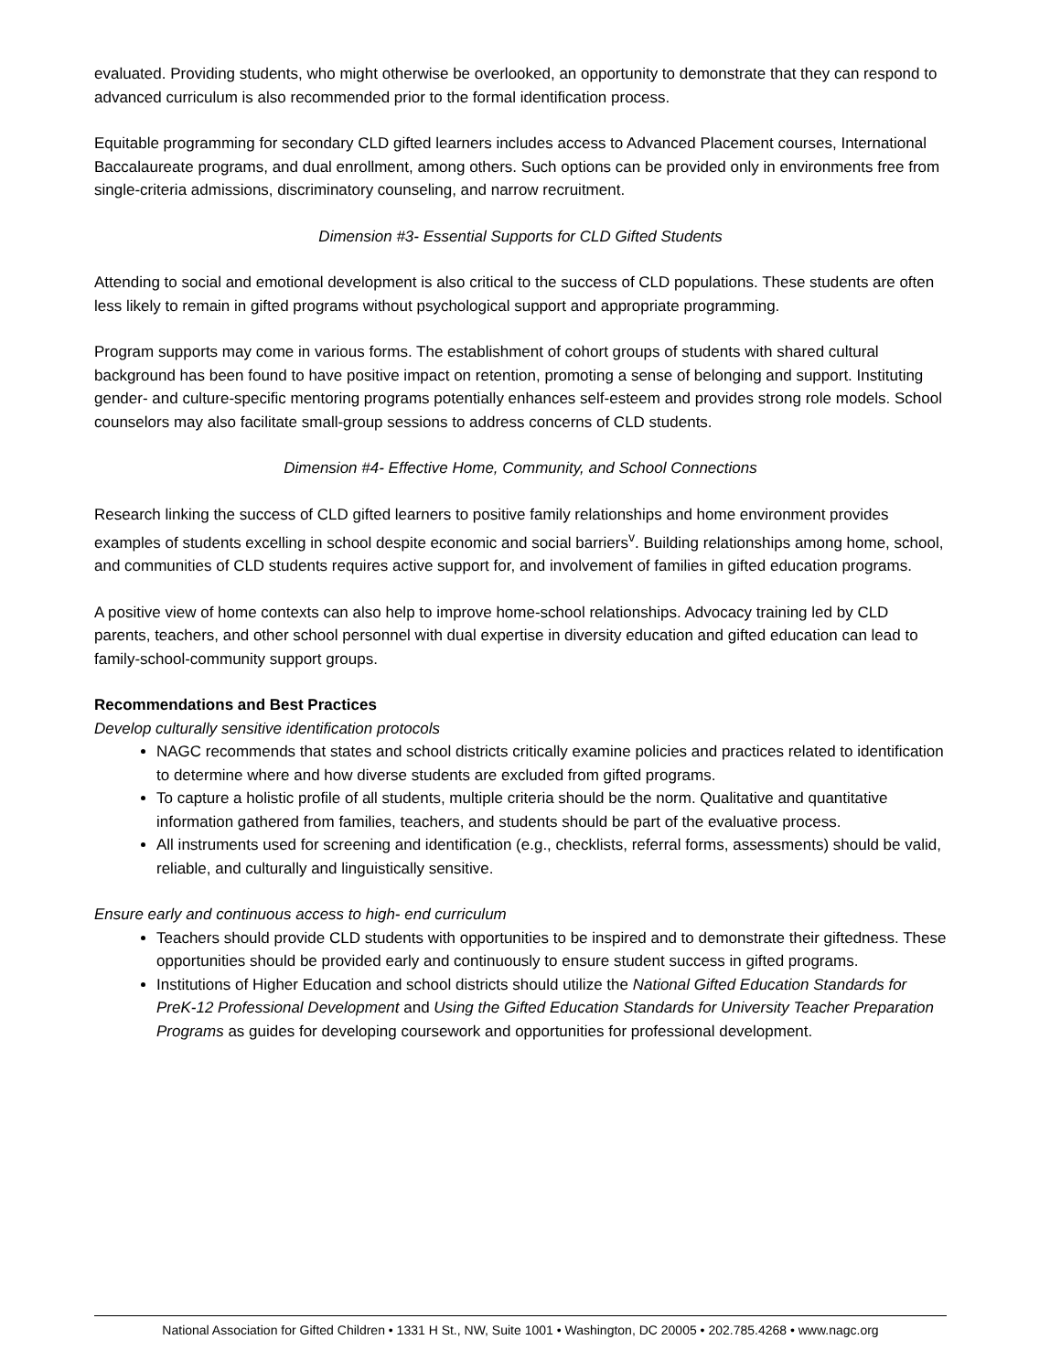evaluated. Providing students, who might otherwise be overlooked, an opportunity to demonstrate that they can respond to advanced curriculum is also recommended prior to the formal identification process.
Equitable programming for secondary CLD gifted learners includes access to Advanced Placement courses, International Baccalaureate programs, and dual enrollment, among others. Such options can be provided only in environments free from single-criteria admissions, discriminatory counseling, and narrow recruitment.
Dimension #3- Essential Supports for CLD Gifted Students
Attending to social and emotional development is also critical to the success of CLD populations. These students are often less likely to remain in gifted programs without psychological support and appropriate programming.
Program supports may come in various forms. The establishment of cohort groups of students with shared cultural background has been found to have positive impact on retention, promoting a sense of belonging and support. Instituting gender- and culture-specific mentoring programs potentially enhances self-esteem and provides strong role models. School counselors may also facilitate small-group sessions to address concerns of CLD students.
Dimension #4- Effective Home, Community, and School Connections
Research linking the success of CLD gifted learners to positive family relationships and home environment provides examples of students excelling in school despite economic and social barriers<sup>v</sup>. Building relationships among home, school, and communities of CLD students requires active support for, and involvement of families in gifted education programs.
A positive view of home contexts can also help to improve home-school relationships. Advocacy training led by CLD parents, teachers, and other school personnel with dual expertise in diversity education and gifted education can lead to family-school-community support groups.
Recommendations and Best Practices
Develop culturally sensitive identification protocols
NAGC recommends that states and school districts critically examine policies and practices related to identification to determine where and how diverse students are excluded from gifted programs.
To capture a holistic profile of all students, multiple criteria should be the norm. Qualitative and quantitative information gathered from families, teachers, and students should be part of the evaluative process.
All instruments used for screening and identification (e.g., checklists, referral forms, assessments) should be valid, reliable, and culturally and linguistically sensitive.
Ensure early and continuous access to high- end curriculum
Teachers should provide CLD students with opportunities to be inspired and to demonstrate their giftedness. These opportunities should be provided early and continuously to ensure student success in gifted programs.
Institutions of Higher Education and school districts should utilize the National Gifted Education Standards for PreK-12 Professional Development and Using the Gifted Education Standards for University Teacher Preparation Programs as guides for developing coursework and opportunities for professional development.
National Association for Gifted Children • 1331 H St., NW, Suite 1001 • Washington, DC 20005 • 202.785.4268 • www.nagc.org